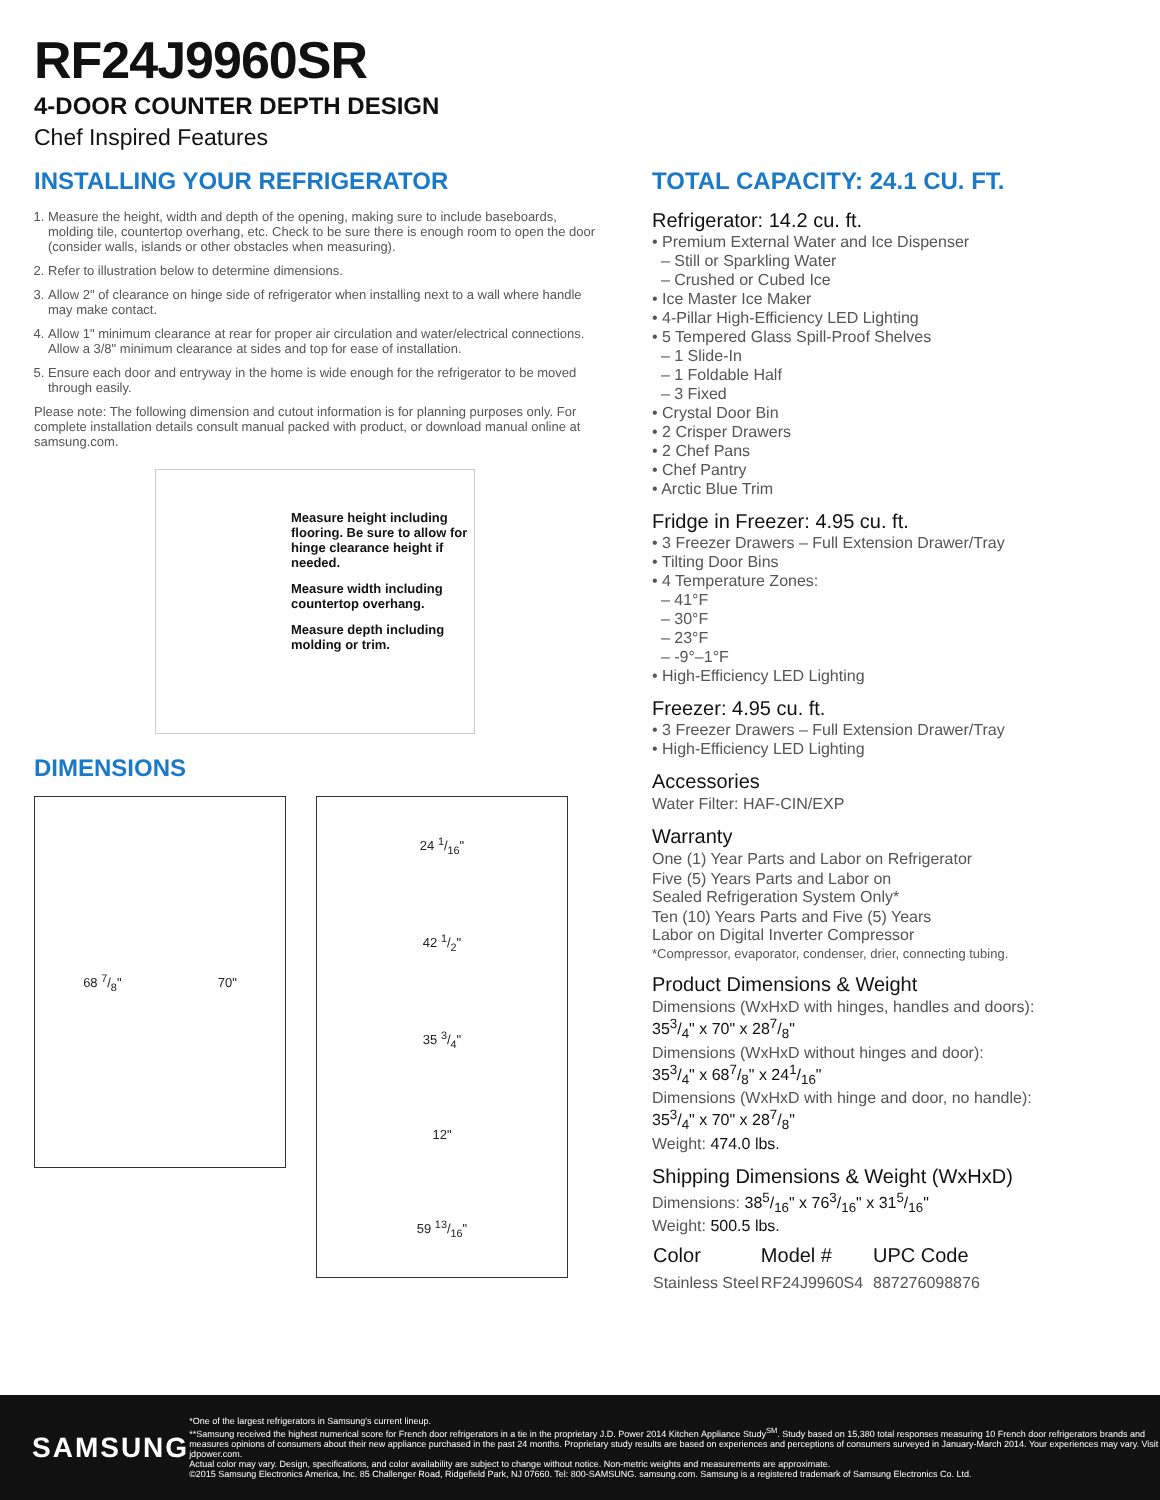RF24J9960SR
4-DOOR COUNTER DEPTH DESIGN
Chef Inspired Features
INSTALLING YOUR REFRIGERATOR
1. Measure the height, width and depth of the opening, making sure to include baseboards, molding tile, countertop overhang, etc. Check to be sure there is enough room to open the door (consider walls, islands or other obstacles when measuring).
2. Refer to illustration below to determine dimensions.
3. Allow 2" of clearance on hinge side of refrigerator when installing next to a wall where handle may make contact.
4. Allow 1" minimum clearance at rear for proper air circulation and water/electrical connections. Allow a 3/8" minimum clearance at sides and top for ease of installation.
5. Ensure each door and entryway in the home is wide enough for the refrigerator to be moved through easily.
Please note: The following dimension and cutout information is for planning purposes only. For complete installation details consult manual packed with product, or download manual online at samsung.com.
Measure height including flooring. Be sure to allow for hinge clearance height if needed.
Measure width including countertop overhang.
Measure depth including molding or trim.
DIMENSIONS
68 7/8" 70"
24 1/16"
42 1/2"
35 3/4"
12"
59 13/16"
TOTAL CAPACITY: 24.1 CU. FT.
Refrigerator: 14.2 cu. ft.
• Premium External Water and Ice Dispenser
– Still or Sparkling Water
– Crushed or Cubed Ice
• Ice Master Ice Maker
• 4-Pillar High-Efficiency LED Lighting
• 5 Tempered Glass Spill-Proof Shelves
– 1 Slide-In
– 1 Foldable Half
– 3 Fixed
• Crystal Door Bin
• 2 Crisper Drawers
• 2 Chef Pans
• Chef Pantry
• Arctic Blue Trim
Fridge in Freezer: 4.95 cu. ft.
• 3 Freezer Drawers – Full Extension Drawer/Tray
• Tilting Door Bins
• 4 Temperature Zones:
– 41°F
– 30°F
– 23°F
– -9°–1°F
• High-Efficiency LED Lighting
Freezer: 4.95 cu. ft.
• 3 Freezer Drawers – Full Extension Drawer/Tray
• High-Efficiency LED Lighting
Accessories
Water Filter: HAF-CIN/EXP
Warranty
One (1) Year Parts and Labor on Refrigerator
Five (5) Years Parts and Labor on
Sealed Refrigeration System Only*
Ten (10) Years Parts and Five (5) Years
Labor on Digital Inverter Compressor
*Compressor, evaporator, condenser, drier, connecting tubing.
Product Dimensions & Weight
Dimensions (WxHxD with hinges, handles and doors):
353/4" x 70" x 287/8"
Dimensions (WxHxD without hinges and door):
353/4" x 687/8" x 241/16"
Dimensions (WxHxD with hinge and door, no handle):
353/4" x 70" x 287/8"
Weight: 474.0 lbs.
Shipping Dimensions & Weight (WxHxD)
Dimensions: 385/16" x 763/16" x 315/16"
Weight: 500.5 lbs.
| Color | Model # | UPC Code |
| --- | --- | --- |
| Stainless Steel | RF24J9960S4 | 887276098876 |
SAMSUNG
*One of the largest refrigerators in Samsung's current lineup.
**Samsung received the highest numerical score for French door refrigerators in a tie in the proprietary J.D. Power 2014 Kitchen Appliance Study<sup>SM</sup>. Study based on 15,380 total responses measuring 10 French door refrigerators brands and measures opinions of consumers about their new appliance purchased in the past 24 months. Proprietary study results are based on experiences and perceptions of consumers surveyed in January-March 2014. Your experiences may vary. Visit jdpower.com.
Actual color may vary. Design, specifications, and color availability are subject to change without notice. Non-metric weights and measurements are approximate.
©2015 Samsung Electronics America, Inc. 85 Challenger Road, Ridgefield Park, NJ 07660. Tel: 800-SAMSUNG. samsung.com. Samsung is a registered trademark of Samsung Electronics Co. Ltd.